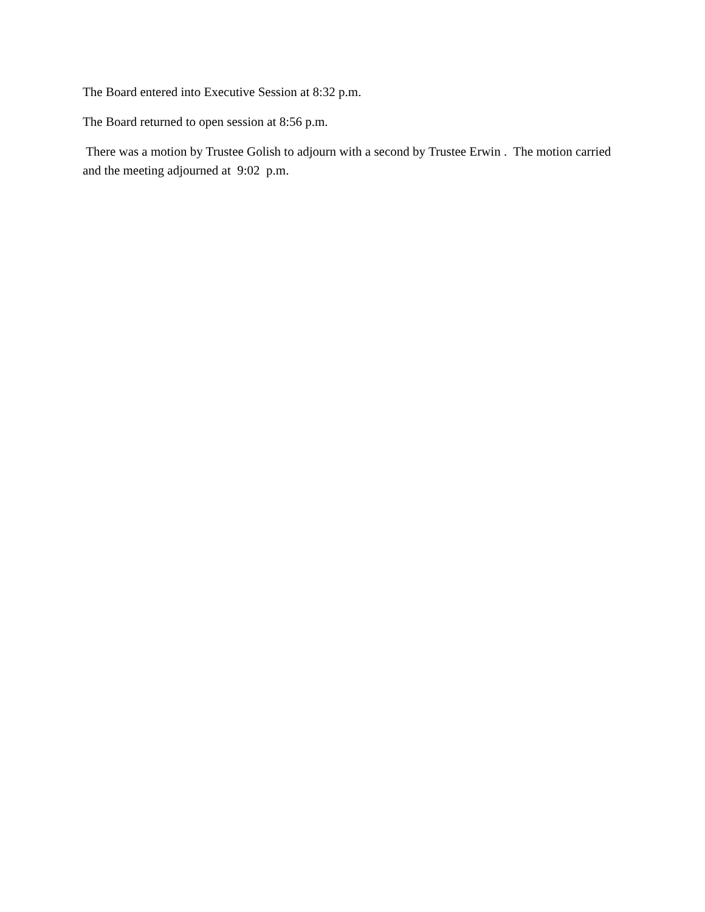The Board entered into Executive Session at 8:32 p.m.
The Board returned to open session at 8:56 p.m.
There was a motion by Trustee Golish to adjourn with a second by Trustee Erwin . The motion carried and the meeting adjourned at 9:02 p.m.